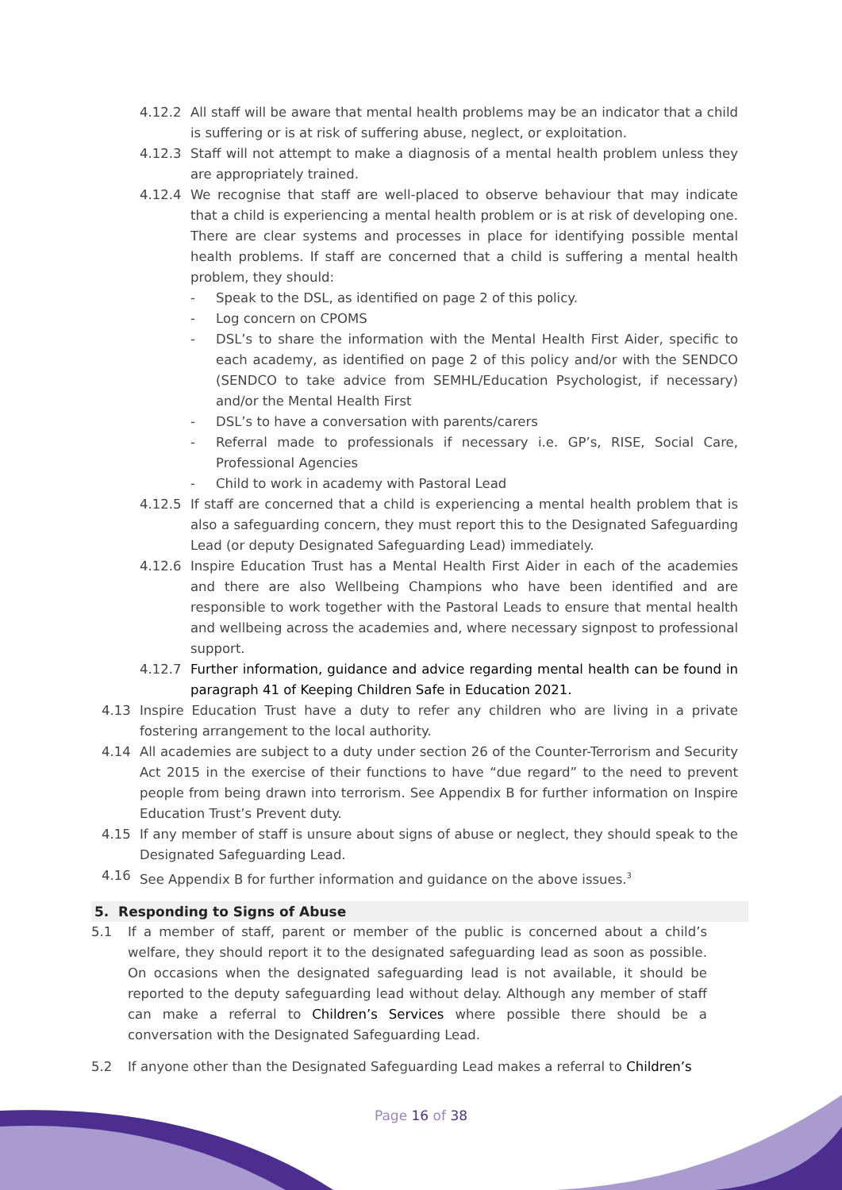4.12.2 All staff will be aware that mental health problems may be an indicator that a child is suffering or is at risk of suffering abuse, neglect, or exploitation.
4.12.3 Staff will not attempt to make a diagnosis of a mental health problem unless they are appropriately trained.
4.12.4 We recognise that staff are well-placed to observe behaviour that may indicate that a child is experiencing a mental health problem or is at risk of developing one. There are clear systems and processes in place for identifying possible mental health problems. If staff are concerned that a child is suffering a mental health problem, they should:
- Speak to the DSL, as identified on page 2 of this policy.
- Log concern on CPOMS
- DSL’s to share the information with the Mental Health First Aider, specific to each academy, as identified on page 2 of this policy and/or with the SENDCO (SENDCO to take advice from SEMHL/Education Psychologist, if necessary) and/or the Mental Health First
- DSL’s to have a conversation with parents/carers
- Referral made to professionals if necessary i.e. GP’s, RISE, Social Care, Professional Agencies
- Child to work in academy with Pastoral Lead
4.12.5 If staff are concerned that a child is experiencing a mental health problem that is also a safeguarding concern, they must report this to the Designated Safeguarding Lead (or deputy Designated Safeguarding Lead) immediately.
4.12.6 Inspire Education Trust has a Mental Health First Aider in each of the academies and there are also Wellbeing Champions who have been identified and are responsible to work together with the Pastoral Leads to ensure that mental health and wellbeing across the academies and, where necessary signpost to professional support.
4.12.7 Further information, guidance and advice regarding mental health can be found in paragraph 41 of Keeping Children Safe in Education 2021.
4.13 Inspire Education Trust have a duty to refer any children who are living in a private fostering arrangement to the local authority.
4.14 All academies are subject to a duty under section 26 of the Counter-Terrorism and Security Act 2015 in the exercise of their functions to have “due regard” to the need to prevent people from being drawn into terrorism. See Appendix B for further information on Inspire Education Trust’s Prevent duty.
4.15 If any member of staff is unsure about signs of abuse or neglect, they should speak to the Designated Safeguarding Lead.
4.16 See Appendix B for further information and guidance on the above issues.<sup>3</sup>
5. Responding to Signs of Abuse
5.1 If a member of staff, parent or member of the public is concerned about a child’s welfare, they should report it to the designated safeguarding lead as soon as possible. On occasions when the designated safeguarding lead is not available, it should be reported to the deputy safeguarding lead without delay. Although any member of staff can make a referral to Children’s Services where possible there should be a conversation with the Designated Safeguarding Lead.
5.2 If anyone other than the Designated Safeguarding Lead makes a referral to Children’s
Page 16 of 38